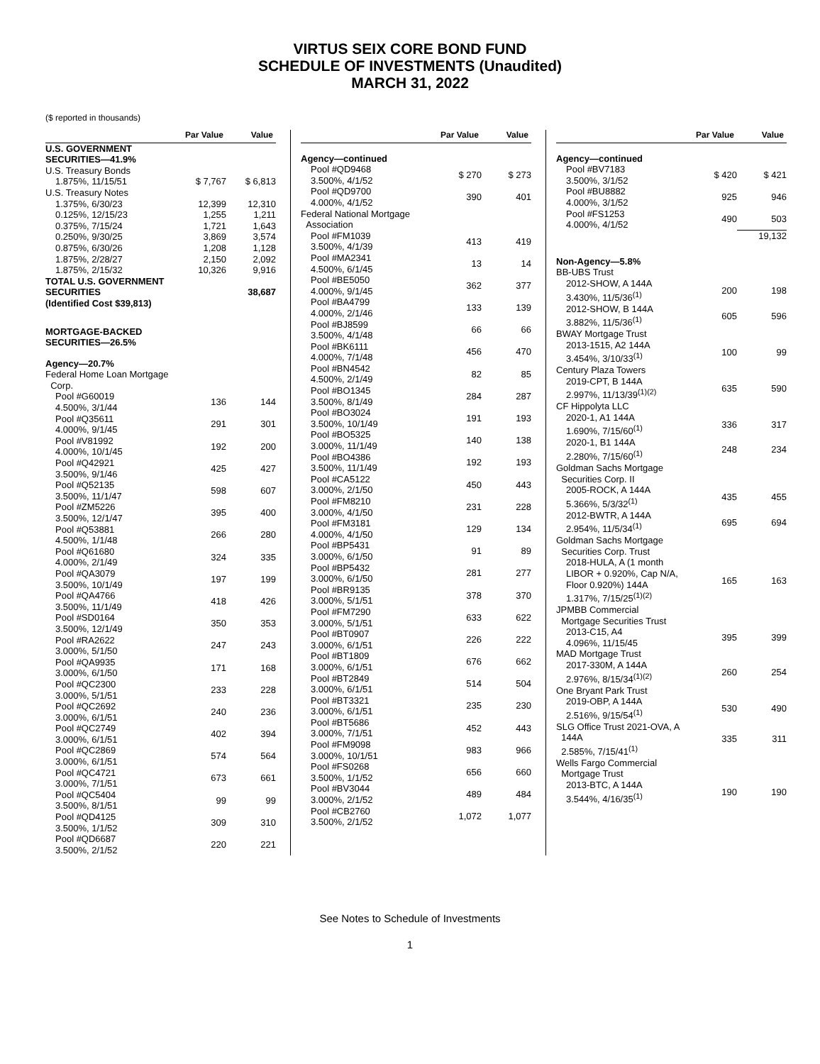VIRTUS SEIX CORE BOND FUND
SCHEDULE OF INVESTMENTS (Unaudited)
MARCH 31, 2022
($ reported in thousands)
| | Par Value | Value |
| --- | --- | --- |
| U.S. GOVERNMENT SECURITIES—41.9% | | |
| U.S. Treasury Bonds | | |
| 1.875%, 11/15/51 | $ 7,767 | $ 6,813 |
| U.S. Treasury Notes | | |
| 1.375%, 6/30/23 | 12,399 | 12,310 |
| 0.125%, 12/15/23 | 1,255 | 1,211 |
| 0.375%, 7/15/24 | 1,721 | 1,643 |
| 0.250%, 9/30/25 | 3,869 | 3,574 |
| 0.875%, 6/30/26 | 1,208 | 1,128 |
| 1.875%, 2/28/27 | 2,150 | 2,092 |
| 1.875%, 2/15/32 | 10,326 | 9,916 |
| TOTAL U.S. GOVERNMENT SECURITIES (Identified Cost $39,813) | | 38,687 |
| MORTGAGE-BACKED SECURITIES—26.5% | | |
| Agency—20.7% | | |
| Federal Home Loan Mortgage Corp. | | |
| Pool #G60019 4.500%, 3/1/44 | 136 | 144 |
| Pool #Q35611 4.000%, 9/1/45 | 291 | 301 |
| Pool #V81992 4.000%, 10/1/45 | 192 | 200 |
| Pool #Q42921 3.500%, 9/1/46 | 425 | 427 |
| Pool #Q52135 3.500%, 11/1/47 | 598 | 607 |
| Pool #ZM5226 3.500%, 12/1/47 | 395 | 400 |
| Pool #Q53881 4.500%, 1/1/48 | 266 | 280 |
| Pool #Q61680 4.000%, 2/1/49 | 324 | 335 |
| Pool #QA3079 3.500%, 10/1/49 | 197 | 199 |
| Pool #QA4766 3.500%, 11/1/49 | 418 | 426 |
| Pool #SD0164 3.500%, 12/1/49 | 350 | 353 |
| Pool #RA2622 3.000%, 5/1/50 | 247 | 243 |
| Pool #QA9935 3.000%, 6/1/50 | 171 | 168 |
| Pool #QC2300 3.000%, 5/1/51 | 233 | 228 |
| Pool #QC2692 3.000%, 6/1/51 | 240 | 236 |
| Pool #QC2749 3.000%, 6/1/51 | 402 | 394 |
| Pool #QC2869 3.000%, 6/1/51 | 574 | 564 |
| Pool #QC4721 3.000%, 7/1/51 | 673 | 661 |
| Pool #QC5404 3.500%, 8/1/51 | 99 | 99 |
| Pool #QD4125 3.500%, 1/1/52 | 309 | 310 |
| Pool #QD6687 3.500%, 2/1/52 | 220 | 221 |
| | Par Value | Value |
| --- | --- | --- |
| Agency—continued | | |
| Pool #QD9468 3.500%, 4/1/52 | $ 270 | $ 273 |
| Pool #QD9700 4.000%, 4/1/52 | 390 | 401 |
| Federal National Mortgage Association | | |
| Pool #FM1039 3.500%, 4/1/39 | 413 | 419 |
| Pool #MA2341 4.500%, 6/1/45 | 13 | 14 |
| Pool #BE5050 4.000%, 9/1/45 | 362 | 377 |
| Pool #BA4799 4.000%, 2/1/46 | 133 | 139 |
| Pool #BJ8599 3.500%, 4/1/48 | 66 | 66 |
| Pool #BK6111 4.000%, 7/1/48 | 456 | 470 |
| Pool #BN4542 4.500%, 2/1/49 | 82 | 85 |
| Pool #BO1345 3.500%, 8/1/49 | 284 | 287 |
| Pool #BO3024 3.500%, 10/1/49 | 191 | 193 |
| Pool #BO5325 3.000%, 11/1/49 | 140 | 138 |
| Pool #BO4386 3.500%, 11/1/49 | 192 | 193 |
| Pool #CA5122 3.000%, 2/1/50 | 450 | 443 |
| Pool #FM8210 3.000%, 4/1/50 | 231 | 228 |
| Pool #FM3181 4.000%, 4/1/50 | 129 | 134 |
| Pool #BP5431 3.000%, 6/1/50 | 91 | 89 |
| Pool #BP5432 3.000%, 6/1/50 | 281 | 277 |
| Pool #BR9135 3.000%, 5/1/51 | 378 | 370 |
| Pool #FM7290 3.000%, 5/1/51 | 633 | 622 |
| Pool #BT0907 3.000%, 6/1/51 | 226 | 222 |
| Pool #BT1809 3.000%, 6/1/51 | 676 | 662 |
| Pool #BT2849 3.000%, 6/1/51 | 514 | 504 |
| Pool #BT3321 3.000%, 6/1/51 | 235 | 230 |
| Pool #BT5686 3.000%, 7/1/51 | 452 | 443 |
| Pool #FM9098 3.000%, 10/1/51 | 983 | 966 |
| Pool #FS0268 3.500%, 1/1/52 | 656 | 660 |
| Pool #BV3044 3.000%, 2/1/52 | 489 | 484 |
| Pool #CB2760 3.500%, 2/1/52 | 1,072 | 1,077 |
| | Par Value | Value |
| --- | --- | --- |
| Agency—continued | | |
| Pool #BV7183 3.500%, 3/1/52 | $ 420 | $ 421 |
| Pool #BU8882 4.000%, 3/1/52 | 925 | 946 |
| Pool #FS1253 4.000%, 4/1/52 | 490 | 503 |
| | | 19,132 |
| Non-Agency—5.8% | | |
| BB-UBS Trust | | |
| 2012-SHOW, A 144A 3.430%, 11/5/36<sup>(1)</sup> | 200 | 198 |
| 2012-SHOW, B 144A 3.882%, 11/5/36<sup>(1)</sup> | 605 | 596 |
| BWAY Mortgage Trust | | |
| 2013-1515, A2 144A 3.454%, 3/10/33<sup>(1)</sup> | 100 | 99 |
| Century Plaza Towers | | |
| 2019-CPT, B 144A 2.997%, 11/13/39<sup>(1)(2)</sup> | 635 | 590 |
| CF Hippolyta LLC | | |
| 2020-1, A1 144A 1.690%, 7/15/60<sup>(1)</sup> | 336 | 317 |
| 2020-1, B1 144A 2.280%, 7/15/60<sup>(1)</sup> | 248 | 234 |
| Goldman Sachs Mortgage Securities Corp. II | | |
| 2005-ROCK, A 144A 5.366%, 5/3/32<sup>(1)</sup> | 435 | 455 |
| 2012-BWTR, A 144A 2.954%, 11/5/34<sup>(1)</sup> | 695 | 694 |
| Goldman Sachs Mortgage Securities Corp. Trust | | |
| 2018-HULA, A (1 month LIBOR + 0.920%, Cap N/A, Floor 0.920%) 144A 1.317%, 7/15/25<sup>(1)(2)</sup> | 165 | 163 |
| JPMBB Commercial Mortgage Securities Trust | | |
| 2013-C15, A4 4.096%, 11/15/45 | 395 | 399 |
| MAD Mortgage Trust | | |
| 2017-330M, A 144A 2.976%, 8/15/34<sup>(1)(2)</sup> | 260 | 254 |
| One Bryant Park Trust | | |
| 2019-OBP, A 144A 2.516%, 9/15/54<sup>(1)</sup> | 530 | 490 |
| SLG Office Trust 2021-OVA, A 144A 2.585%, 7/15/41<sup>(1)</sup> | 335 | 311 |
| Wells Fargo Commercial Mortgage Trust | | |
| 2013-BTC, A 144A 3.544%, 4/16/35<sup>(1)</sup> | 190 | 190 |
See Notes to Schedule of Investments
1